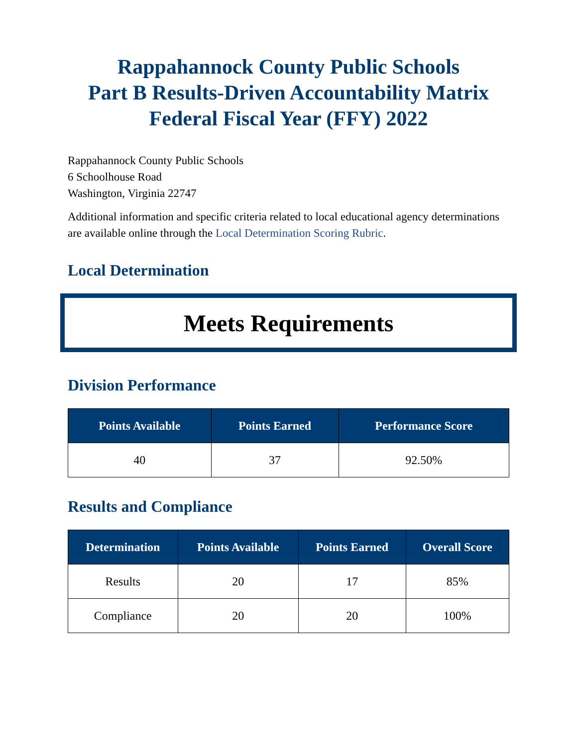Rappahannock County Public Schools
Part B Results-Driven Accountability Matrix
Federal Fiscal Year (FFY) 2022
Rappahannock County Public Schools
6 Schoolhouse Road
Washington, Virginia 22747
Additional information and specific criteria related to local educational agency determinations are available online through the Local Determination Scoring Rubric.
Local Determination
Meets Requirements
Division Performance
| Points Available | Points Earned | Performance Score |
| --- | --- | --- |
| 40 | 37 | 92.50% |
Results and Compliance
| Determination | Points Available | Points Earned | Overall Score |
| --- | --- | --- | --- |
| Results | 20 | 17 | 85% |
| Compliance | 20 | 20 | 100% |